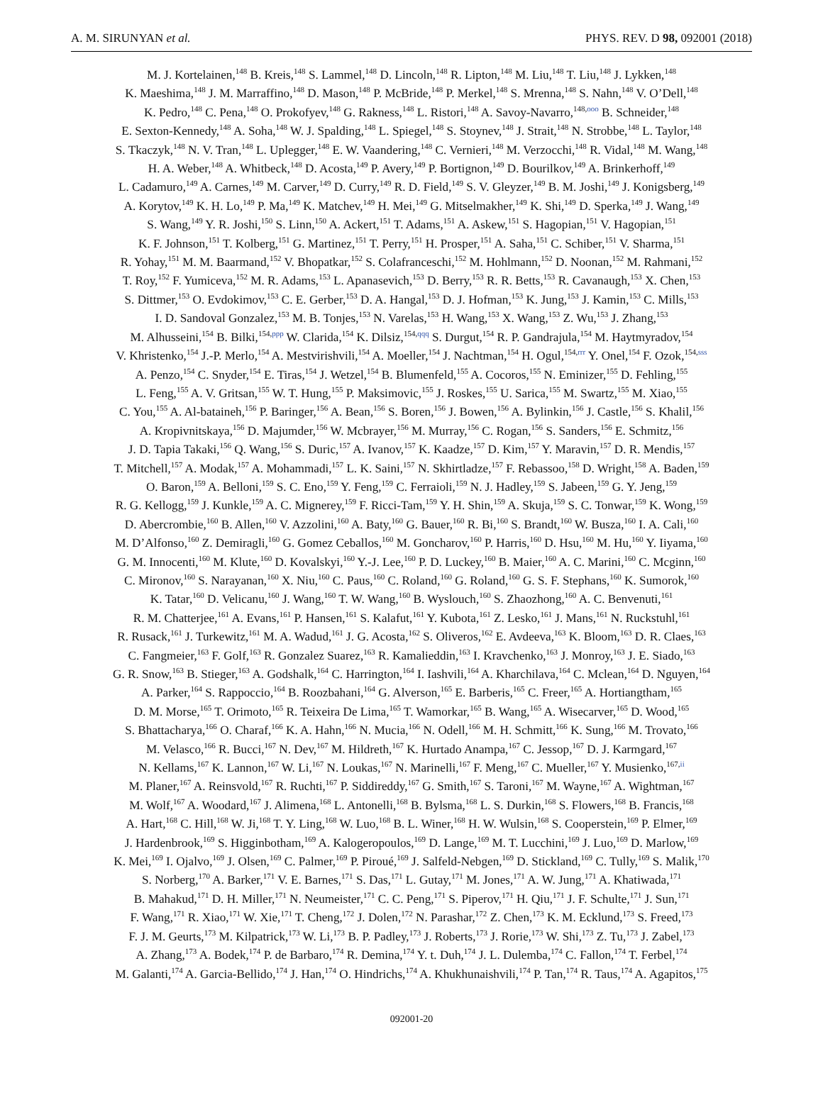A. M. SIRUNYAN et al. PHYS. REV. D 98, 092001 (2018)
M. J. Kortelainen,<sup>148</sup> B. Kreis,<sup>148</sup> S. Lammel,<sup>148</sup> D. Lincoln,<sup>148</sup> R. Lipton,<sup>148</sup> M. Liu,<sup>148</sup> T. Liu,<sup>148</sup> J. Lykken,<sup>148</sup>
K. Maeshima,<sup>148</sup> J. M. Marraffino,<sup>148</sup> D. Mason,<sup>148</sup> P. McBride,<sup>148</sup> P. Merkel,<sup>148</sup> S. Mrenna,<sup>148</sup> S. Nahn,<sup>148</sup> V. O’Dell,<sup>148</sup>
K. Pedro,<sup>148</sup> C. Pena,<sup>148</sup> O. Prokofyev,<sup>148</sup> G. Rakness,<sup>148</sup> L. Ristori,<sup>148</sup> A. Savoy-Navarro,<sup>148,ooo</sup> B. Schneider,<sup>148</sup>
E. Sexton-Kennedy,<sup>148</sup> A. Soha,<sup>148</sup> W. J. Spalding,<sup>148</sup> L. Spiegel,<sup>148</sup> S. Stoynev,<sup>148</sup> J. Strait,<sup>148</sup> N. Strobbe,<sup>148</sup> L. Taylor,<sup>148</sup>
S. Tkaczyk,<sup>148</sup> N. V. Tran,<sup>148</sup> L. Uplegger,<sup>148</sup> E. W. Vaandering,<sup>148</sup> C. Vernieri,<sup>148</sup> M. Verzocchi,<sup>148</sup> R. Vidal,<sup>148</sup> M. Wang,<sup>148</sup>
H. A. Weber,<sup>148</sup> A. Whitbeck,<sup>148</sup> D. Acosta,<sup>149</sup> P. Avery,<sup>149</sup> P. Bortignon,<sup>149</sup> D. Bourilkov,<sup>149</sup> A. Brinkerhoff,<sup>149</sup>
L. Cadamuro,<sup>149</sup> A. Carnes,<sup>149</sup> M. Carver,<sup>149</sup> D. Curry,<sup>149</sup> R. D. Field,<sup>149</sup> S. V. Gleyzer,<sup>149</sup> B. M. Joshi,<sup>149</sup> J. Konigsberg,<sup>149</sup>
A. Korytov,<sup>149</sup> K. H. Lo,<sup>149</sup> P. Ma,<sup>149</sup> K. Matchev,<sup>149</sup> H. Mei,<sup>149</sup> G. Mitselmakher,<sup>149</sup> K. Shi,<sup>149</sup> D. Sperka,<sup>149</sup> J. Wang,<sup>149</sup>
S. Wang,<sup>149</sup> Y. R. Joshi,<sup>150</sup> S. Linn,<sup>150</sup> A. Ackert,<sup>151</sup> T. Adams,<sup>151</sup> A. Askew,<sup>151</sup> S. Hagopian,<sup>151</sup> V. Hagopian,<sup>151</sup>
K. F. Johnson,<sup>151</sup> T. Kolberg,<sup>151</sup> G. Martinez,<sup>151</sup> T. Perry,<sup>151</sup> H. Prosper,<sup>151</sup> A. Saha,<sup>151</sup> C. Schiber,<sup>151</sup> V. Sharma,<sup>151</sup>
R. Yohay,<sup>151</sup> M. M. Baarmand,<sup>152</sup> V. Bhopatkar,<sup>152</sup> S. Colafranceschi,<sup>152</sup> M. Hohlmann,<sup>152</sup> D. Noonan,<sup>152</sup> M. Rahmani,<sup>152</sup>
T. Roy,<sup>152</sup> F. Yumiceva,<sup>152</sup> M. R. Adams,<sup>153</sup> L. Apanasevich,<sup>153</sup> D. Berry,<sup>153</sup> R. R. Betts,<sup>153</sup> R. Cavanaugh,<sup>153</sup> X. Chen,<sup>153</sup>
S. Dittmer,<sup>153</sup> O. Evdokimov,<sup>153</sup> C. E. Gerber,<sup>153</sup> D. A. Hangal,<sup>153</sup> D. J. Hofman,<sup>153</sup> K. Jung,<sup>153</sup> J. Kamin,<sup>153</sup> C. Mills,<sup>153</sup>
I. D. Sandoval Gonzalez,<sup>153</sup> M. B. Tonjes,<sup>153</sup> N. Varelas,<sup>153</sup> H. Wang,<sup>153</sup> X. Wang,<sup>153</sup> Z. Wu,<sup>153</sup> J. Zhang,<sup>153</sup>
M. Alhusseini,<sup>154</sup> B. Bilki,<sup>154,ppp</sup> W. Clarida,<sup>154</sup> K. Dilsiz,<sup>154,qqq</sup> S. Durgut,<sup>154</sup> R. P. Gandrajula,<sup>154</sup> M. Haytmyradov,<sup>154</sup>
V. Khristenko,<sup>154</sup> J.-P. Merlo,<sup>154</sup> A. Mestvirishvili,<sup>154</sup> A. Moeller,<sup>154</sup> J. Nachtman,<sup>154</sup> H. Ogul,<sup>154,rrr</sup> Y. Onel,<sup>154</sup> F. Ozok,<sup>154,sss</sup>
A. Penzo,<sup>154</sup> C. Snyder,<sup>154</sup> E. Tiras,<sup>154</sup> J. Wetzel,<sup>154</sup> B. Blumenfeld,<sup>155</sup> A. Cocoros,<sup>155</sup> N. Eminizer,<sup>155</sup> D. Fehling,<sup>155</sup>
L. Feng,<sup>155</sup> A. V. Gritsan,<sup>155</sup> W. T. Hung,<sup>155</sup> P. Maksimovic,<sup>155</sup> J. Roskes,<sup>155</sup> U. Sarica,<sup>155</sup> M. Swartz,<sup>155</sup> M. Xiao,<sup>155</sup>
C. You,<sup>155</sup> A. Al-bataineh,<sup>156</sup> P. Baringer,<sup>156</sup> A. Bean,<sup>156</sup> S. Boren,<sup>156</sup> J. Bowen,<sup>156</sup> A. Bylinkin,<sup>156</sup> J. Castle,<sup>156</sup> S. Khalil,<sup>156</sup>
A. Kropivnitskaya,<sup>156</sup> D. Majumder,<sup>156</sup> W. Mcbrayer,<sup>156</sup> M. Murray,<sup>156</sup> C. Rogan,<sup>156</sup> S. Sanders,<sup>156</sup> E. Schmitz,<sup>156</sup>
J. D. Tapia Takaki,<sup>156</sup> Q. Wang,<sup>156</sup> S. Duric,<sup>157</sup> A. Ivanov,<sup>157</sup> K. Kaadze,<sup>157</sup> D. Kim,<sup>157</sup> Y. Maravin,<sup>157</sup> D. R. Mendis,<sup>157</sup>
T. Mitchell,<sup>157</sup> A. Modak,<sup>157</sup> A. Mohammadi,<sup>157</sup> L. K. Saini,<sup>157</sup> N. Skhirtladze,<sup>157</sup> F. Rebassoo,<sup>158</sup> D. Wright,<sup>158</sup> A. Baden,<sup>159</sup>
O. Baron,<sup>159</sup> A. Belloni,<sup>159</sup> S. C. Eno,<sup>159</sup> Y. Feng,<sup>159</sup> C. Ferraioli,<sup>159</sup> N. J. Hadley,<sup>159</sup> S. Jabeen,<sup>159</sup> G. Y. Jeng,<sup>159</sup>
R. G. Kellogg,<sup>159</sup> J. Kunkle,<sup>159</sup> A. C. Mignerey,<sup>159</sup> F. Ricci-Tam,<sup>159</sup> Y. H. Shin,<sup>159</sup> A. Skuja,<sup>159</sup> S. C. Tonwar,<sup>159</sup> K. Wong,<sup>159</sup>
D. Abercrombie,<sup>160</sup> B. Allen,<sup>160</sup> V. Azzolini,<sup>160</sup> A. Baty,<sup>160</sup> G. Bauer,<sup>160</sup> R. Bi,<sup>160</sup> S. Brandt,<sup>160</sup> W. Busza,<sup>160</sup> I. A. Cali,<sup>160</sup>
M. D’Alfonso,<sup>160</sup> Z. Demiragli,<sup>160</sup> G. Gomez Ceballos,<sup>160</sup> M. Goncharov,<sup>160</sup> P. Harris,<sup>160</sup> D. Hsu,<sup>160</sup> M. Hu,<sup>160</sup> Y. Iiyama,<sup>160</sup>
G. M. Innocenti,<sup>160</sup> M. Klute,<sup>160</sup> D. Kovalskyi,<sup>160</sup> Y.-J. Lee,<sup>160</sup> P. D. Luckey,<sup>160</sup> B. Maier,<sup>160</sup> A. C. Marini,<sup>160</sup> C. Mcginn,<sup>160</sup>
C. Mironov,<sup>160</sup> S. Narayanan,<sup>160</sup> X. Niu,<sup>160</sup> C. Paus,<sup>160</sup> C. Roland,<sup>160</sup> G. Roland,<sup>160</sup> G. S. F. Stephans,<sup>160</sup> K. Sumorok,<sup>160</sup>
K. Tatar,<sup>160</sup> D. Velicanu,<sup>160</sup> J. Wang,<sup>160</sup> T. W. Wang,<sup>160</sup> B. Wyslouch,<sup>160</sup> S. Zhaozhong,<sup>160</sup> A. C. Benvenuti,<sup>161</sup>
R. M. Chatterjee,<sup>161</sup> A. Evans,<sup>161</sup> P. Hansen,<sup>161</sup> S. Kalafut,<sup>161</sup> Y. Kubota,<sup>161</sup> Z. Lesko,<sup>161</sup> J. Mans,<sup>161</sup> N. Ruckstuhl,<sup>161</sup>
R. Rusack,<sup>161</sup> J. Turkewitz,<sup>161</sup> M. A. Wadud,<sup>161</sup> J. G. Acosta,<sup>162</sup> S. Oliveros,<sup>162</sup> E. Avdeeva,<sup>163</sup> K. Bloom,<sup>163</sup> D. R. Claes,<sup>163</sup>
C. Fangmeier,<sup>163</sup> F. Golf,<sup>163</sup> R. Gonzalez Suarez,<sup>163</sup> R. Kamalieddin,<sup>163</sup> I. Kravchenko,<sup>163</sup> J. Monroy,<sup>163</sup> J. E. Siado,<sup>163</sup>
G. R. Snow,<sup>163</sup> B. Stieger,<sup>163</sup> A. Godshalk,<sup>164</sup> C. Harrington,<sup>164</sup> I. Iashvili,<sup>164</sup> A. Kharchilava,<sup>164</sup> C. Mclean,<sup>164</sup> D. Nguyen,<sup>164</sup>
A. Parker,<sup>164</sup> S. Rappoccio,<sup>164</sup> B. Roozbahani,<sup>164</sup> G. Alverson,<sup>165</sup> E. Barberis,<sup>165</sup> C. Freer,<sup>165</sup> A. Hortiangtham,<sup>165</sup>
D. M. Morse,<sup>165</sup> T. Orimoto,<sup>165</sup> R. Teixeira De Lima,<sup>165</sup> T. Wamorkar,<sup>165</sup> B. Wang,<sup>165</sup> A. Wisecarver,<sup>165</sup> D. Wood,<sup>165</sup>
S. Bhattacharya,<sup>166</sup> O. Charaf,<sup>166</sup> K. A. Hahn,<sup>166</sup> N. Mucia,<sup>166</sup> N. Odell,<sup>166</sup> M. H. Schmitt,<sup>166</sup> K. Sung,<sup>166</sup> M. Trovato,<sup>166</sup>
M. Velasco,<sup>166</sup> R. Bucci,<sup>167</sup> N. Dev,<sup>167</sup> M. Hildreth,<sup>167</sup> K. Hurtado Anampa,<sup>167</sup> C. Jessop,<sup>167</sup> D. J. Karmgard,<sup>167</sup>
N. Kellams,<sup>167</sup> K. Lannon,<sup>167</sup> W. Li,<sup>167</sup> N. Loukas,<sup>167</sup> N. Marinelli,<sup>167</sup> F. Meng,<sup>167</sup> C. Mueller,<sup>167</sup> Y. Musienko,<sup>167,ii</sup>
M. Planer,<sup>167</sup> A. Reinsvold,<sup>167</sup> R. Ruchti,<sup>167</sup> P. Siddireddy,<sup>167</sup> G. Smith,<sup>167</sup> S. Taroni,<sup>167</sup> M. Wayne,<sup>167</sup> A. Wightman,<sup>167</sup>
M. Wolf,<sup>167</sup> A. Woodard,<sup>167</sup> J. Alimena,<sup>168</sup> L. Antonelli,<sup>168</sup> B. Bylsma,<sup>168</sup> L. S. Durkin,<sup>168</sup> S. Flowers,<sup>168</sup> B. Francis,<sup>168</sup>
A. Hart,<sup>168</sup> C. Hill,<sup>168</sup> W. Ji,<sup>168</sup> T. Y. Ling,<sup>168</sup> W. Luo,<sup>168</sup> B. L. Winer,<sup>168</sup> H. W. Wulsin,<sup>168</sup> S. Cooperstein,<sup>169</sup> P. Elmer,<sup>169</sup>
J. Hardenbrook,<sup>169</sup> S. Higginbotham,<sup>169</sup> A. Kalogeropoulos,<sup>169</sup> D. Lange,<sup>169</sup> M. T. Lucchini,<sup>169</sup> J. Luo,<sup>169</sup> D. Marlow,<sup>169</sup>
K. Mei,<sup>169</sup> I. Ojalvo,<sup>169</sup> J. Olsen,<sup>169</sup> C. Palmer,<sup>169</sup> P. Piroué,<sup>169</sup> J. Salfeld-Nebgen,<sup>169</sup> D. Stickland,<sup>169</sup> C. Tully,<sup>169</sup> S. Malik,<sup>170</sup>
S. Norberg,<sup>170</sup> A. Barker,<sup>171</sup> V. E. Barnes,<sup>171</sup> S. Das,<sup>171</sup> L. Gutay,<sup>171</sup> M. Jones,<sup>171</sup> A. W. Jung,<sup>171</sup> A. Khatiwada,<sup>171</sup>
B. Mahakud,<sup>171</sup> D. H. Miller,<sup>171</sup> N. Neumeister,<sup>171</sup> C. C. Peng,<sup>171</sup> S. Piperov,<sup>171</sup> H. Qiu,<sup>171</sup> J. F. Schulte,<sup>171</sup> J. Sun,<sup>171</sup>
F. Wang,<sup>171</sup> R. Xiao,<sup>171</sup> W. Xie,<sup>171</sup> T. Cheng,<sup>172</sup> J. Dolen,<sup>172</sup> N. Parashar,<sup>172</sup> Z. Chen,<sup>173</sup> K. M. Ecklund,<sup>173</sup> S. Freed,<sup>173</sup>
F. J. M. Geurts,<sup>173</sup> M. Kilpatrick,<sup>173</sup> W. Li,<sup>173</sup> B. P. Padley,<sup>173</sup> J. Roberts,<sup>173</sup> J. Rorie,<sup>173</sup> W. Shi,<sup>173</sup> Z. Tu,<sup>173</sup> J. Zabel,<sup>173</sup>
A. Zhang,<sup>173</sup> A. Bodek,<sup>174</sup> P. de Barbaro,<sup>174</sup> R. Demina,<sup>174</sup> Y. t. Duh,<sup>174</sup> J. L. Dulemba,<sup>174</sup> C. Fallon,<sup>174</sup> T. Ferbel,<sup>174</sup>
M. Galanti,<sup>174</sup> A. Garcia-Bellido,<sup>174</sup> J. Han,<sup>174</sup> O. Hindrichs,<sup>174</sup> A. Khukhunaishvili,<sup>174</sup> P. Tan,<sup>174</sup> R. Taus,<sup>174</sup> A. Agapitos,<sup>175</sup>
092001-20